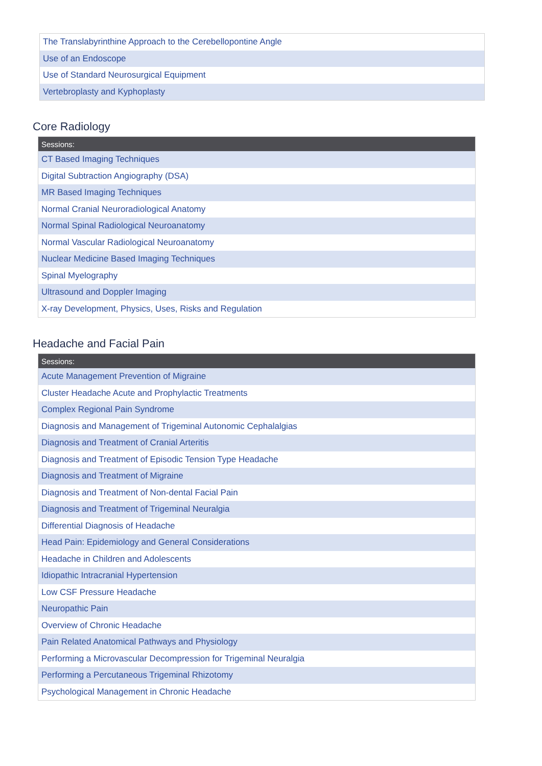| The Translabyrinthine Approach to the Cerebellopontine Angle |
| Use of an Endoscope |
| Use of Standard Neurosurgical Equipment |
| Vertebroplasty and Kyphoplasty |
Core Radiology
| Sessions: |
| --- |
| CT Based Imaging Techniques |
| Digital Subtraction Angiography (DSA) |
| MR Based Imaging Techniques |
| Normal Cranial Neuroradiological Anatomy |
| Normal Spinal Radiological Neuroanatomy |
| Normal Vascular Radiological Neuroanatomy |
| Nuclear Medicine Based Imaging Techniques |
| Spinal Myelography |
| Ultrasound and Doppler Imaging |
| X-ray Development, Physics, Uses, Risks and Regulation |
Headache and Facial Pain
| Sessions: |
| --- |
| Acute Management Prevention of Migraine |
| Cluster Headache Acute and Prophylactic Treatments |
| Complex Regional Pain Syndrome |
| Diagnosis and Management of Trigeminal Autonomic Cephalalgias |
| Diagnosis and Treatment of Cranial Arteritis |
| Diagnosis and Treatment of Episodic Tension Type Headache |
| Diagnosis and Treatment of Migraine |
| Diagnosis and Treatment of Non-dental Facial Pain |
| Diagnosis and Treatment of Trigeminal Neuralgia |
| Differential Diagnosis of Headache |
| Head Pain: Epidemiology and General Considerations |
| Headache in Children and Adolescents |
| Idiopathic Intracranial Hypertension |
| Low CSF Pressure Headache |
| Neuropathic Pain |
| Overview of Chronic Headache |
| Pain Related Anatomical Pathways and Physiology |
| Performing a Microvascular Decompression for Trigeminal Neuralgia |
| Performing a Percutaneous Trigeminal Rhizotomy |
| Psychological Management in Chronic Headache |